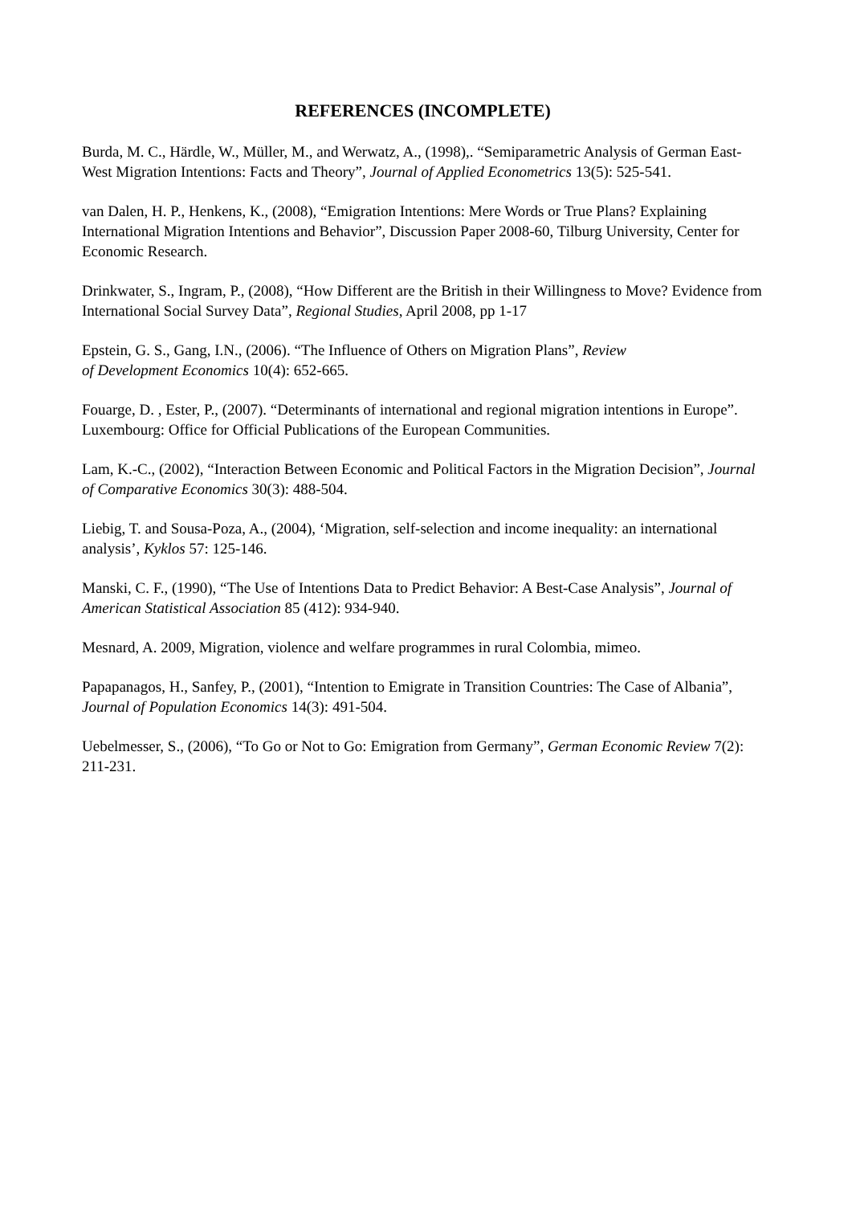REFERENCES (INCOMPLETE)
Burda, M. C., Härdle, W., Müller, M., and Werwatz, A., (1998),. “Semiparametric Analysis of German East-West Migration Intentions: Facts and Theory”, Journal of Applied Econometrics 13(5): 525-541.
van Dalen, H. P., Henkens, K., (2008), “Emigration Intentions: Mere Words or True Plans? Explaining International Migration Intentions and Behavior”, Discussion Paper 2008-60, Tilburg University, Center for Economic Research.
Drinkwater, S., Ingram, P., (2008), “How Different are the British in their Willingness to Move? Evidence from International Social Survey Data”, Regional Studies, April 2008, pp 1-17
Epstein, G. S., Gang, I.N., (2006). “The Influence of Others on Migration Plans”, Review
of Development Economics 10(4): 652-665.
Fouarge, D. , Ester, P., (2007). “Determinants of international and regional migration intentions in Europe”. Luxembourg: Office for Official Publications of the European Communities.
Lam, K.-C., (2002), “Interaction Between Economic and Political Factors in the Migration Decision”, Journal of Comparative Economics 30(3): 488-504.
Liebig, T. and Sousa-Poza, A., (2004), ‘Migration, self-selection and income inequality: an international analysis’, Kyklos 57: 125-146.
Manski, C. F., (1990), “The Use of Intentions Data to Predict Behavior: A Best-Case Analysis”, Journal of American Statistical Association 85 (412): 934-940.
Mesnard, A. 2009, Migration, violence and welfare programmes in rural Colombia, mimeo.
Papapanagos, H., Sanfey, P., (2001), “Intention to Emigrate in Transition Countries: The Case of Albania”, Journal of Population Economics 14(3): 491-504.
Uebelmesser, S., (2006), “To Go or Not to Go: Emigration from Germany”, German Economic Review 7(2): 211-231.